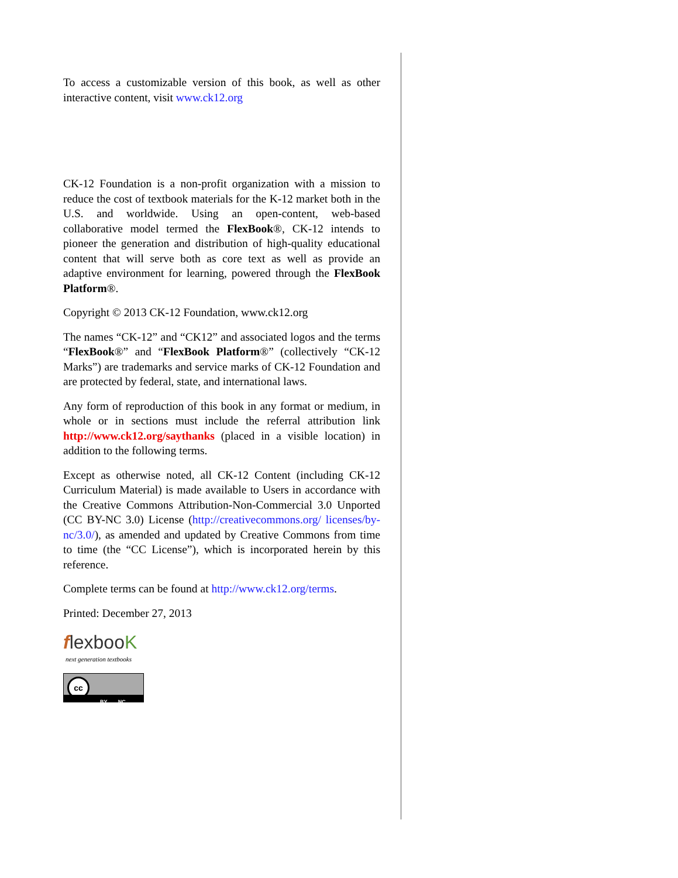To access a customizable version of this book, as well as other interactive content, visit www.ck12.org
CK-12 Foundation is a non-profit organization with a mission to reduce the cost of textbook materials for the K-12 market both in the U.S. and worldwide. Using an open-content, web-based collaborative model termed the FlexBook®, CK-12 intends to pioneer the generation and distribution of high-quality educational content that will serve both as core text as well as provide an adaptive environment for learning, powered through the FlexBook Platform®.
Copyright © 2013 CK-12 Foundation, www.ck12.org
The names “CK-12” and “CK12” and associated logos and the terms “FlexBook®” and “FlexBook Platform®” (collectively “CK-12 Marks”) are trademarks and service marks of CK-12 Foundation and are protected by federal, state, and international laws.
Any form of reproduction of this book in any format or medium, in whole or in sections must include the referral attribution link http://www.ck12.org/saythanks (placed in a visible location) in addition to the following terms.
Except as otherwise noted, all CK-12 Content (including CK-12 Curriculum Material) is made available to Users in accordance with the Creative Commons Attribution-Non-Commercial 3.0 Unported (CC BY-NC 3.0) License (http://creativecommons.org/ licenses/by-nc/3.0/), as amended and updated by Creative Commons from time to time (the “CC License”), which is incorporated herein by this reference.
Complete terms can be found at http://www.ck12.org/terms.
Printed: December 27, 2013
flexbooK
next generation textbooks
cc
BY NC